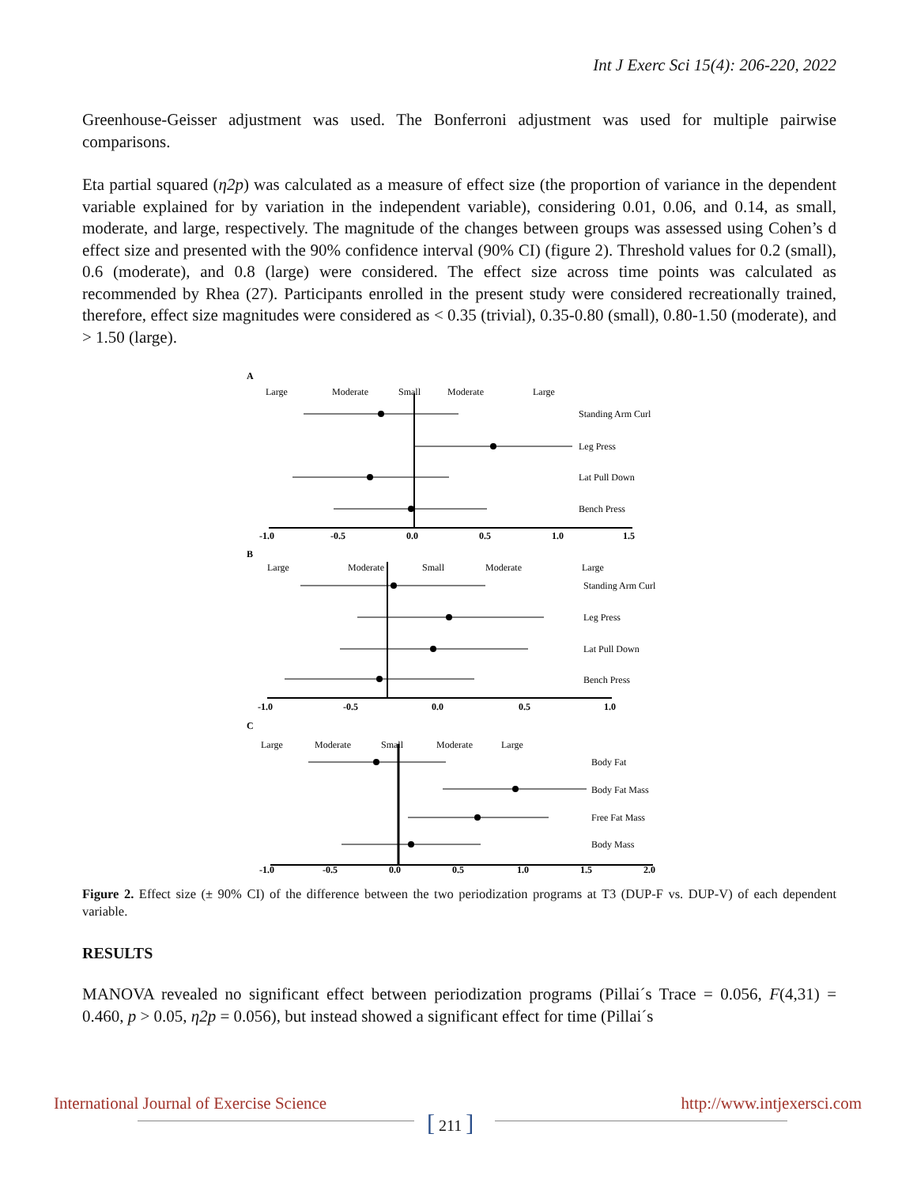Int J Exerc Sci 15(4): 206-220, 2022
Greenhouse-Geisser adjustment was used. The Bonferroni adjustment was used for multiple pairwise comparisons.
Eta partial squared (η2p) was calculated as a measure of effect size (the proportion of variance in the dependent variable explained for by variation in the independent variable), considering 0.01, 0.06, and 0.14, as small, moderate, and large, respectively. The magnitude of the changes between groups was assessed using Cohen’s d effect size and presented with the 90% confidence interval (90% CI) (figure 2). Threshold values for 0.2 (small), 0.6 (moderate), and 0.8 (large) were considered. The effect size across time points was calculated as recommended by Rhea (27). Participants enrolled in the present study were considered recreationally trained, therefore, effect size magnitudes were considered as < 0.35 (trivial), 0.35-0.80 (small), 0.80-1.50 (moderate), and > 1.50 (large).
A
Large
Moderate
Small
Moderate
Large
Standing Arm Curl
Leg Press
Lat Pull Down
Bench Press
-1.0
-0.5
0.0
0.5
1.0
1.5
B
Large
Moderate
Small
Moderate
Large
Standing Arm Curl
Leg Press
Lat Pull Down
Bench Press
-1.0
-0.5
0.0
0.5
1.0
C
Large
Moderate
Small
Moderate
Large
Body Fat
Body Fat Mass
Free Fat Mass
Body Mass
-1.0
-0.5
0.0
0.5
1.0
1.5
2.0
Figure 2. Effect size (± 90% CI) of the difference between the two periodization programs at T3 (DUP-F vs. DUP-V) of each dependent variable.
RESULTS
MANOVA revealed no significant effect between periodization programs (Pillai´s Trace = 0.056, F(4,31) = 0.460, p > 0.05, η2p = 0.056), but instead showed a significant effect for time (Pillai´s
International Journal of Exercise Science http://www.intjexersci.com
[ 211 ]